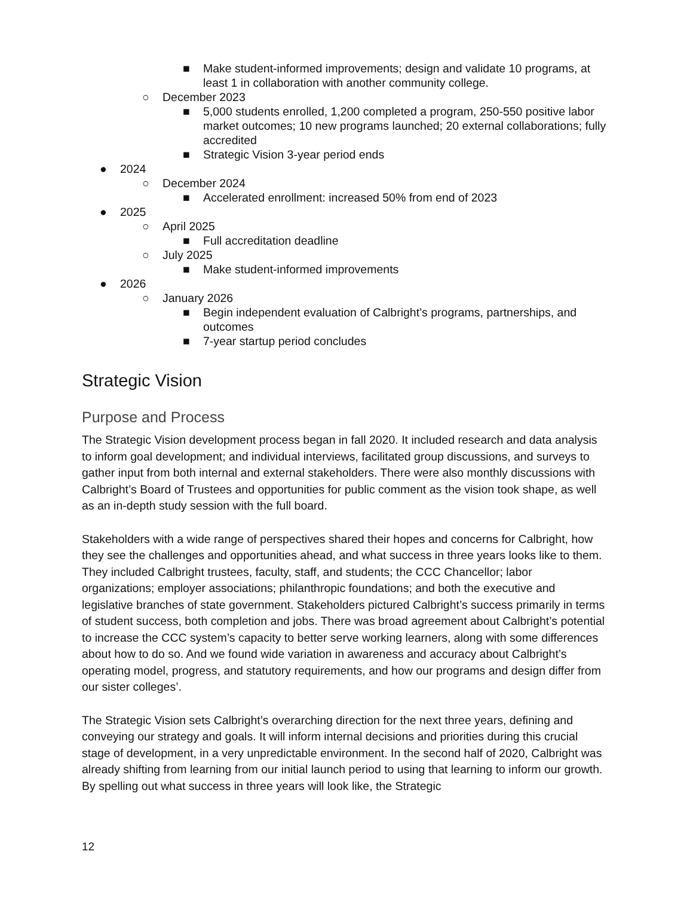■ Make student-informed improvements; design and validate 10 programs, at least 1 in collaboration with another community college.
○ December 2023
■ 5,000 students enrolled, 1,200 completed a program, 250-550 positive labor market outcomes; 10 new programs launched; 20 external collaborations; fully accredited
■ Strategic Vision 3-year period ends
● 2024
○ December 2024
■ Accelerated enrollment: increased 50% from end of 2023
● 2025
○ April 2025
■ Full accreditation deadline
○ July 2025
■ Make student-informed improvements
● 2026
○ January 2026
■ Begin independent evaluation of Calbright’s programs, partnerships, and outcomes
■ 7-year startup period concludes
Strategic Vision
Purpose and Process
The Strategic Vision development process began in fall 2020. It included research and data analysis to inform goal development; and individual interviews, facilitated group discussions, and surveys to gather input from both internal and external stakeholders. There were also monthly discussions with Calbright’s Board of Trustees and opportunities for public comment as the vision took shape, as well as an in-depth study session with the full board.
Stakeholders with a wide range of perspectives shared their hopes and concerns for Calbright, how they see the challenges and opportunities ahead, and what success in three years looks like to them. They included Calbright trustees, faculty, staff, and students; the CCC Chancellor; labor organizations; employer associations; philanthropic foundations; and both the executive and legislative branches of state government. Stakeholders pictured Calbright’s success primarily in terms of student success, both completion and jobs. There was broad agreement about Calbright’s potential to increase the CCC system’s capacity to better serve working learners, along with some differences about how to do so. And we found wide variation in awareness and accuracy about Calbright’s operating model, progress, and statutory requirements, and how our programs and design differ from our sister colleges’.
The Strategic Vision sets Calbright’s overarching direction for the next three years, defining and conveying our strategy and goals. It will inform internal decisions and priorities during this crucial stage of development, in a very unpredictable environment. In the second half of 2020, Calbright was already shifting from learning from our initial launch period to using that learning to inform our growth. By spelling out what success in three years will look like, the Strategic
12